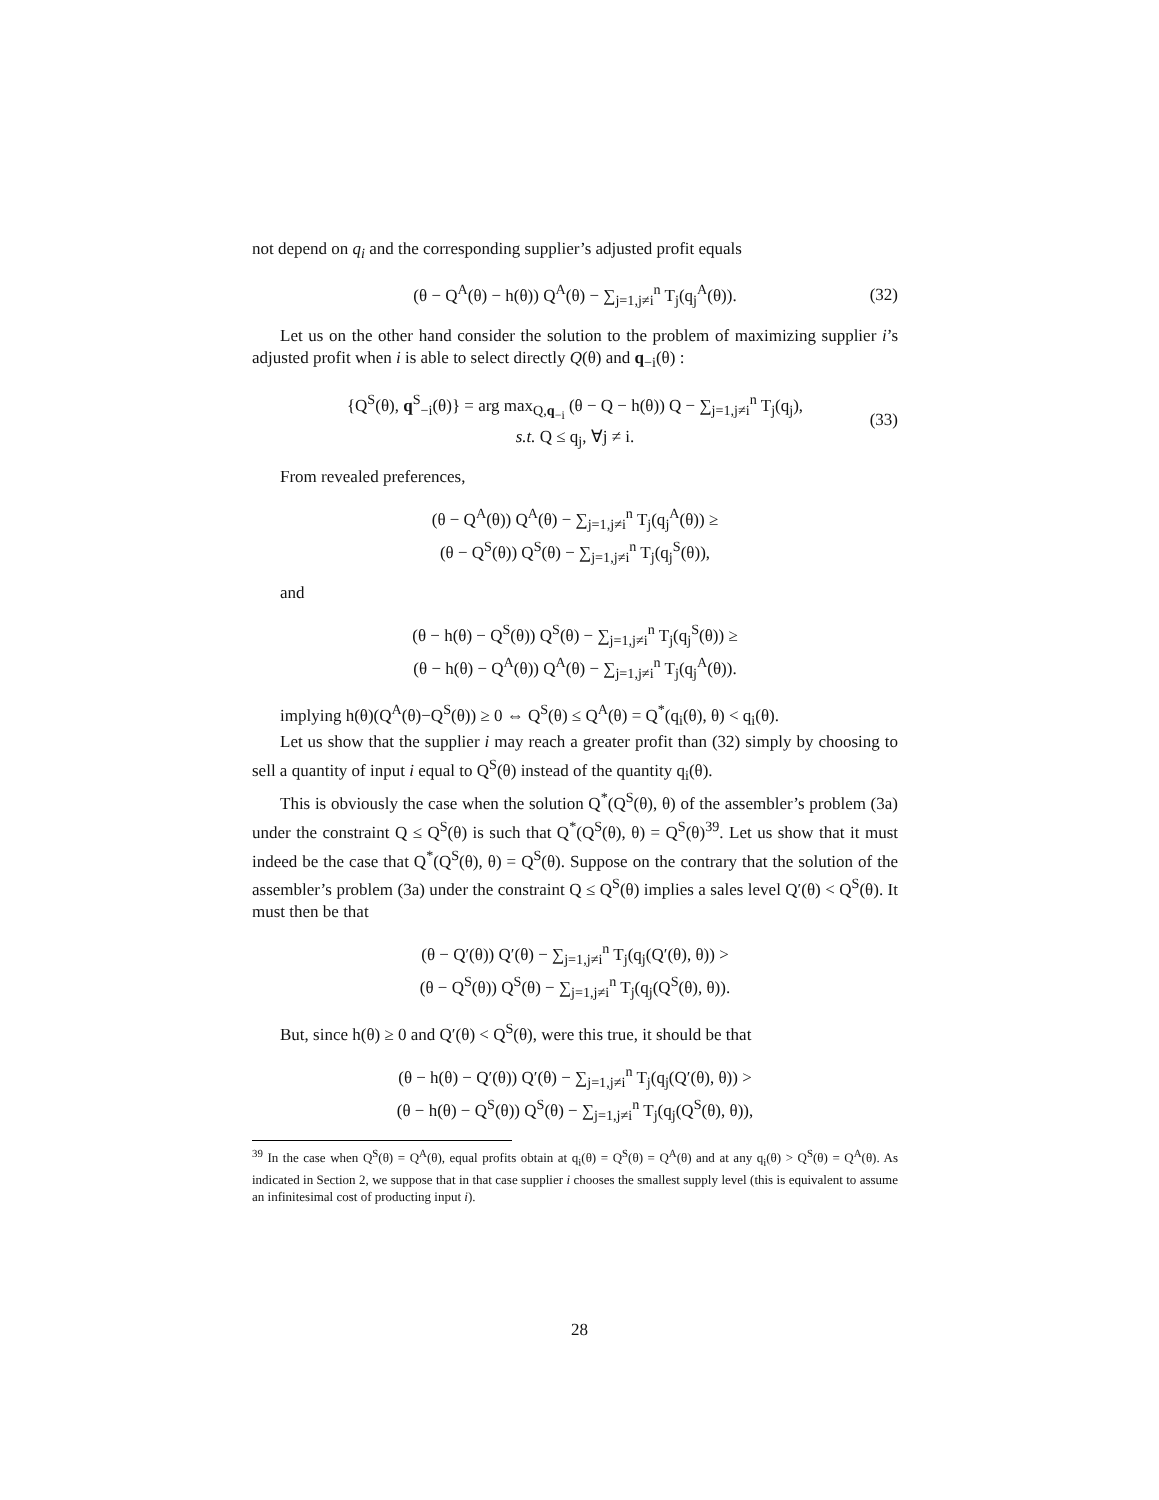not depend on q<sub>i</sub> and the corresponding supplier’s adjusted profit equals
(θ − Q<sup>A</sup>(θ) − h(θ)) Q<sup>A</sup>(θ) − ∑<sub>j=1,j≠i</sub><sup>n</sup> T<sub>j</sub>(q<sub>j</sub><sup>A</sup>(θ)). (32)
Let us on the other hand consider the solution to the problem of maximizing supplier i’s adjusted profit when i is able to select directly Q(θ) and q<sub>−i</sub>(θ) :
{Q<sup>S</sup>(θ), q<sup>S</sup><sub>−i</sub>(θ)} = arg max<sub>Q,q<sub>−i</sub></sub> (θ − Q − h(θ)) Q − ∑<sub>j=1,j≠i</sub><sup>n</sup> T<sub>j</sub>(q<sub>j</sub>),
s.t. Q ≤ q<sub>j</sub>, ∀j ≠ i. (33)
From revealed preferences,
(θ − Q<sup>A</sup>(θ)) Q<sup>A</sup>(θ) − ∑<sub>j=1,j≠i</sub><sup>n</sup> T<sub>j</sub>(q<sub>j</sub><sup>A</sup>(θ)) ≥
(θ − Q<sup>S</sup>(θ)) Q<sup>S</sup>(θ) − ∑<sub>j=1,j≠i</sub><sup>n</sup> T<sub>j</sub>(q<sub>j</sub><sup>S</sup>(θ)),
and
(θ − h(θ) − Q<sup>S</sup>(θ)) Q<sup>S</sup>(θ) − ∑<sub>j=1,j≠i</sub><sup>n</sup> T<sub>j</sub>(q<sub>j</sub><sup>S</sup>(θ)) ≥
(θ − h(θ) − Q<sup>A</sup>(θ)) Q<sup>A</sup>(θ) − ∑<sub>j=1,j≠i</sub><sup>n</sup> T<sub>j</sub>(q<sub>j</sub><sup>A</sup>(θ)).
implying h(θ)(Q<sup>A</sup>(θ)−Q<sup>S</sup>(θ)) ≥ 0 ⇔ Q<sup>S</sup>(θ) ≤ Q<sup>A</sup>(θ) = Q<sup>*</sup>(q<sub>i</sub>(θ), θ) < q<sub>i</sub>(θ).
Let us show that the supplier i may reach a greater profit than (32) simply by choosing to sell a quantity of input i equal to Q<sup>S</sup>(θ) instead of the quantity q<sub>i</sub>(θ).
This is obviously the case when the solution Q<sup>*</sup>(Q<sup>S</sup>(θ), θ) of the assembler’s problem (3a) under the constraint Q ≤ Q<sup>S</sup>(θ) is such that Q<sup>*</sup>(Q<sup>S</sup>(θ), θ) = Q<sup>S</sup>(θ)<sup>39</sup>. Let us show that it must indeed be the case that Q<sup>*</sup>(Q<sup>S</sup>(θ), θ) = Q<sup>S</sup>(θ). Suppose on the contrary that the solution of the assembler’s problem (3a) under the constraint Q ≤ Q<sup>S</sup>(θ) implies a sales level Q′(θ) < Q<sup>S</sup>(θ). It must then be that
(θ − Q′(θ)) Q′(θ) − ∑<sub>j=1,j≠i</sub><sup>n</sup> T<sub>j</sub>(q<sub>j</sub>(Q′(θ), θ)) >
(θ − Q<sup>S</sup>(θ)) Q<sup>S</sup>(θ) − ∑<sub>j=1,j≠i</sub><sup>n</sup> T<sub>j</sub>(q<sub>j</sub>(Q<sup>S</sup>(θ), θ)).
But, since h(θ) ≥ 0 and Q′(θ) < Q<sup>S</sup>(θ), were this true, it should be that
(θ − h(θ) − Q′(θ)) Q′(θ) − ∑<sub>j=1,j≠i</sub><sup>n</sup> T<sub>j</sub>(q<sub>j</sub>(Q′(θ), θ)) >
(θ − h(θ) − Q<sup>S</sup>(θ)) Q<sup>S</sup>(θ) − ∑<sub>j=1,j≠i</sub><sup>n</sup> T<sub>j</sub>(q<sub>j</sub>(Q<sup>S</sup>(θ), θ)),
<sup>39</sup> In the case when Q<sup>S</sup>(θ) = Q<sup>A</sup>(θ), equal profits obtain at q<sub>i</sub>(θ) = Q<sup>S</sup>(θ) = Q<sup>A</sup>(θ) and at any q<sub>i</sub>(θ) > Q<sup>S</sup>(θ) = Q<sup>A</sup>(θ). As indicated in Section 2, we suppose that in that case supplier i chooses the smallest supply level (this is equivalent to assume an infinitesimal cost of producting input i).
28